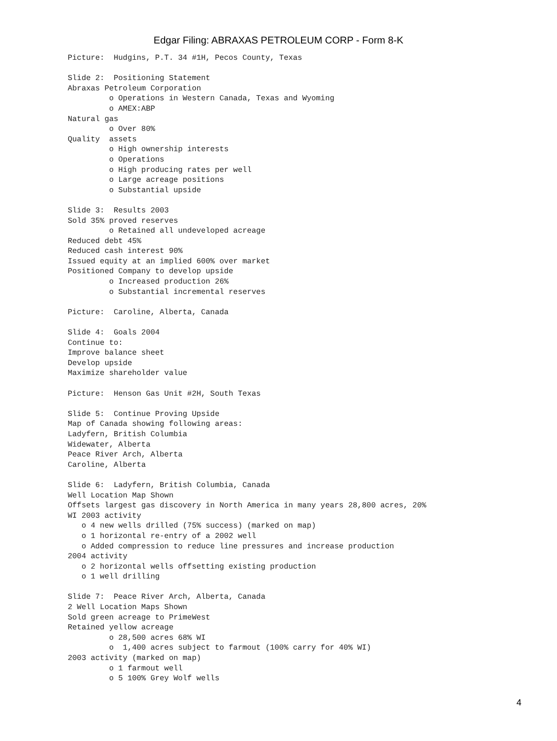Edgar Filing: ABRAXAS PETROLEUM CORP - Form 8-K
Picture:  Hudgins, P.T. 34 #1H, Pecos County, Texas

Slide 2:  Positioning Statement
Abraxas Petroleum Corporation
         o Operations in Western Canada, Texas and Wyoming
         o AMEX:ABP
Natural gas
         o Over 80%
Quality  assets
         o High ownership interests
         o Operations
         o High producing rates per well
         o Large acreage positions
         o Substantial upside

Slide 3:  Results 2003
Sold 35% proved reserves
         o Retained all undeveloped acreage
Reduced debt 45%
Reduced cash interest 90%
Issued equity at an implied 600% over market
Positioned Company to develop upside
         o Increased production 26%
         o Substantial incremental reserves

Picture:  Caroline, Alberta, Canada

Slide 4:  Goals 2004
Continue to:
Improve balance sheet
Develop upside
Maximize shareholder value

Picture:  Henson Gas Unit #2H, South Texas

Slide 5:  Continue Proving Upside
Map of Canada showing following areas:
Ladyfern, British Columbia
Widewater, Alberta
Peace River Arch, Alberta
Caroline, Alberta

Slide 6:  Ladyfern, British Columbia, Canada
Well Location Map Shown
Offsets largest gas discovery in North America in many years 28,800 acres, 20%
WI 2003 activity
   o 4 new wells drilled (75% success) (marked on map)
   o 1 horizontal re-entry of a 2002 well
   o Added compression to reduce line pressures and increase production
2004 activity
   o 2 horizontal wells offsetting existing production
   o 1 well drilling

Slide 7:  Peace River Arch, Alberta, Canada
2 Well Location Maps Shown
Sold green acreage to PrimeWest
Retained yellow acreage
         o 28,500 acres 68% WI
         o  1,400 acres subject to farmout (100% carry for 40% WI)
2003 activity (marked on map)
         o 1 farmout well
         o 5 100% Grey Wolf wells
4